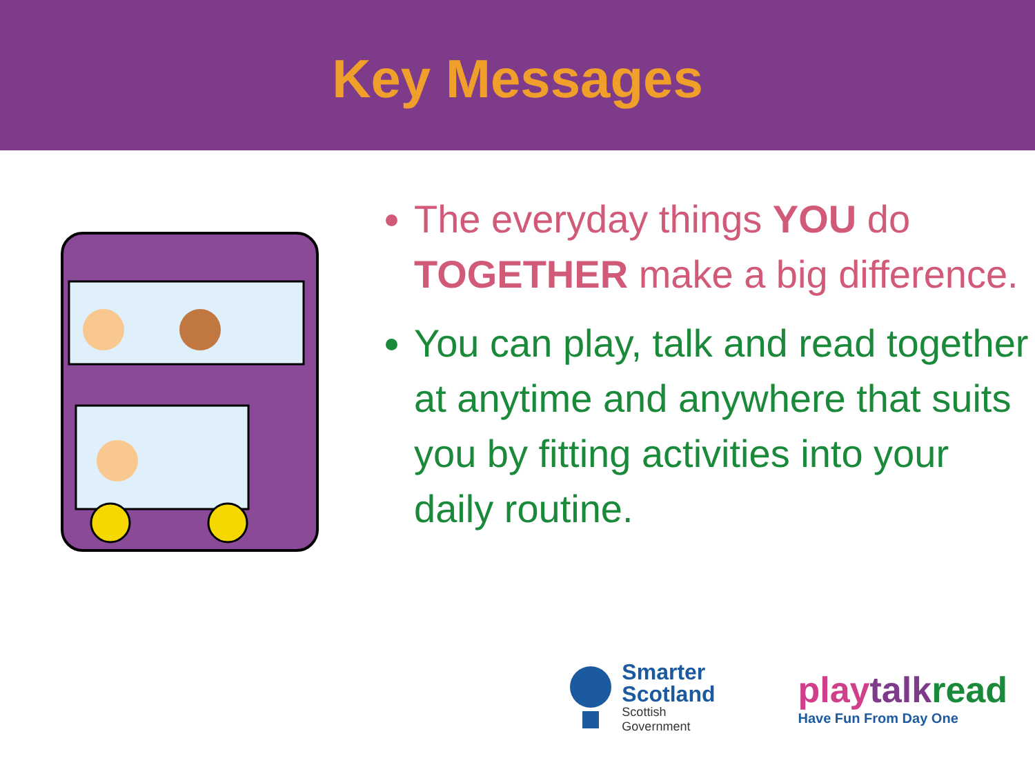Key Messages
The everyday things YOU do TOGETHER make a big difference.
You can play, talk and read together at anytime and anywhere that suits you by fitting activities into your daily routine.
Smarter
Scotland
Scottish
Government
play talk read
Have Fun From Day One